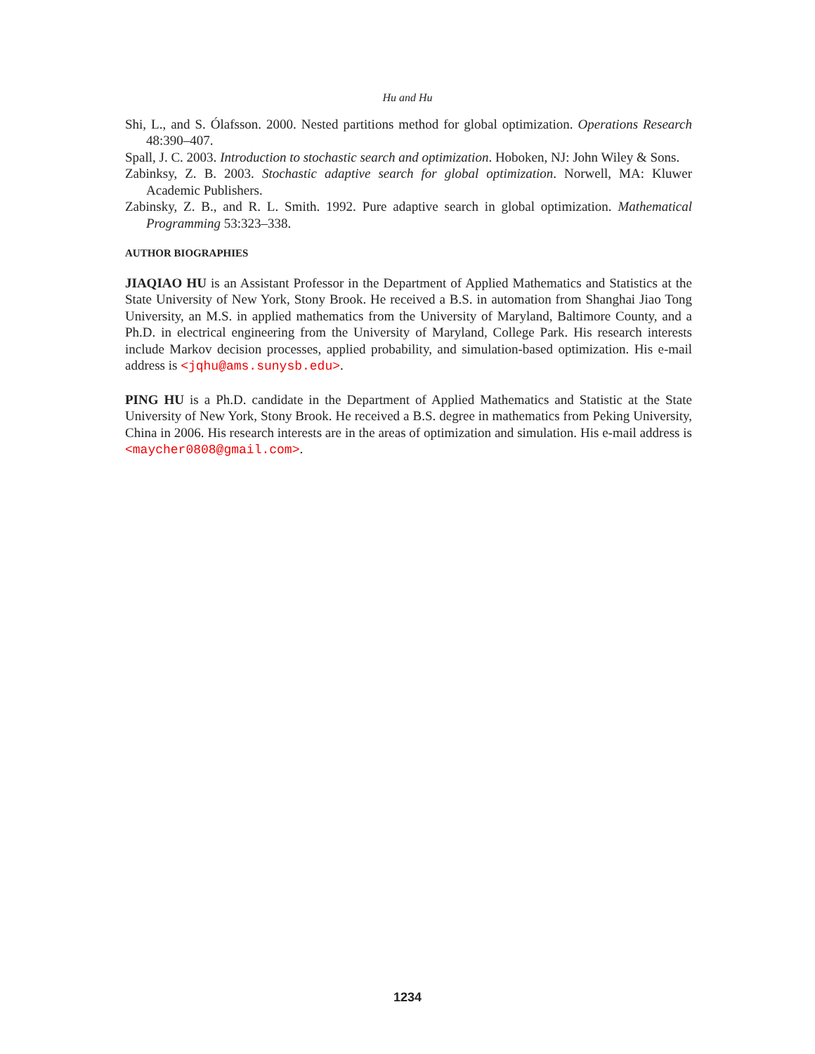Hu and Hu
Shi, L., and S. Ólafsson. 2000. Nested partitions method for global optimization. Operations Research 48:390–407.
Spall, J. C. 2003. Introduction to stochastic search and optimization. Hoboken, NJ: John Wiley & Sons.
Zabinksy, Z. B. 2003. Stochastic adaptive search for global optimization. Norwell, MA: Kluwer Academic Publishers.
Zabinsky, Z. B., and R. L. Smith. 1992. Pure adaptive search in global optimization. Mathematical Programming 53:323–338.
AUTHOR BIOGRAPHIES
JIAQIAO HU is an Assistant Professor in the Department of Applied Mathematics and Statistics at the State University of New York, Stony Brook. He received a B.S. in automation from Shanghai Jiao Tong University, an M.S. in applied mathematics from the University of Maryland, Baltimore County, and a Ph.D. in electrical engineering from the University of Maryland, College Park. His research interests include Markov decision processes, applied probability, and simulation-based optimization. His e-mail address is <jqhu@ams.sunysb.edu>.
PING HU is a Ph.D. candidate in the Department of Applied Mathematics and Statistic at the State University of New York, Stony Brook. He received a B.S. degree in mathematics from Peking University, China in 2006. His research interests are in the areas of optimization and simulation. His e-mail address is <maycher0808@gmail.com>.
1234